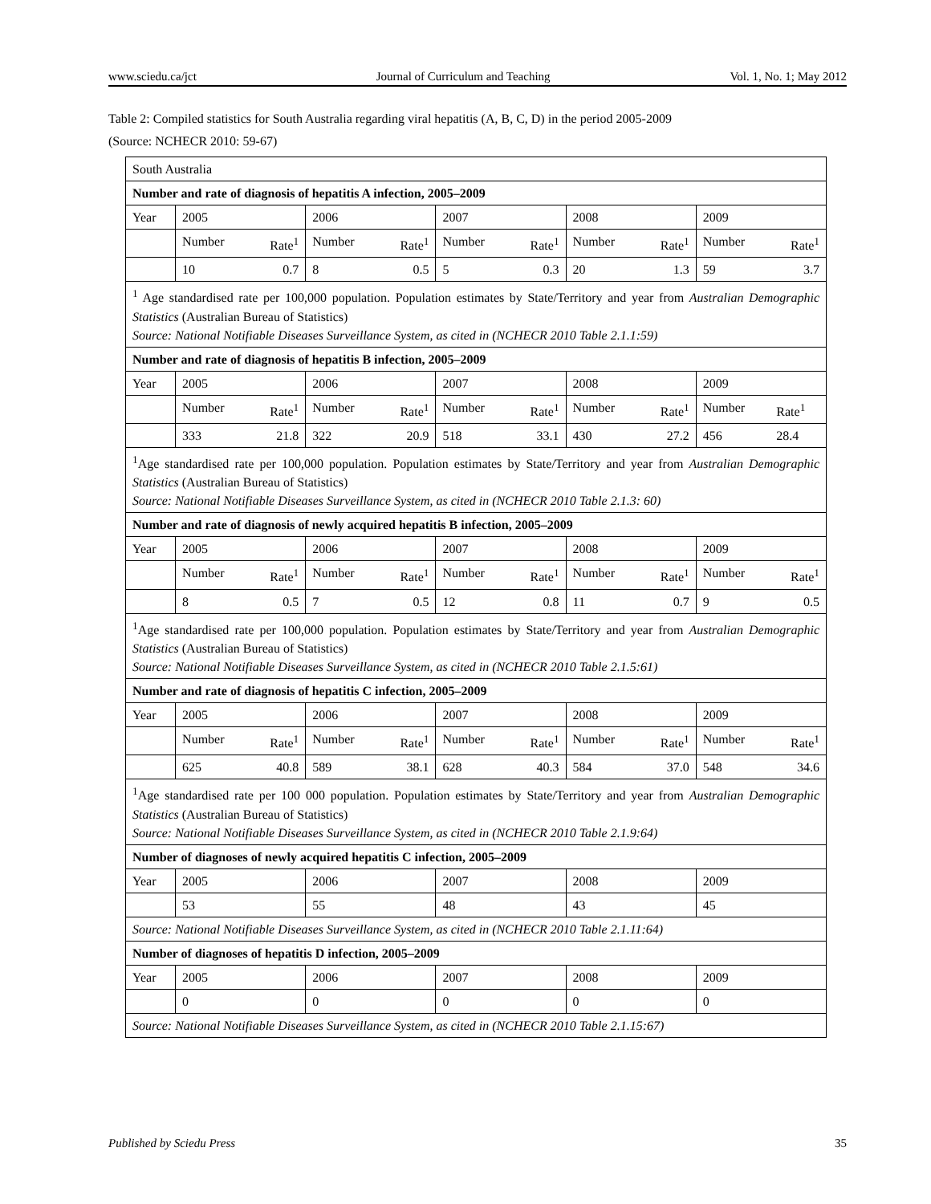www.sciedu.ca/jct Journal of Curriculum and Teaching Vol. 1, No. 1; May 2012
Table 2: Compiled statistics for South Australia regarding viral hepatitis (A, B, C, D) in the period 2005-2009
(Source: NCHECR 2010: 59-67)
| South Australia | | | | | | | | | | |
| Number and rate of diagnosis of hepatitis A infection, 2005–2009 | | | | | | | | | | |
| Year | 2005 | | 2006 | | 2007 | | 2008 | | 2009 | |
| | Number | Rate<sup>1</sup> | Number | Rate<sup>1</sup> | Number | Rate<sup>1</sup> | Number | Rate<sup>1</sup> | Number | Rate<sup>1</sup> |
| | 10 | 0.7 | 8 | 0.5 | 5 | 0.3 | 20 | 1.3 | 59 | 3.7 |
| <sup>1</sup> Age standardised rate per 100,000 population. Population estimates by State/Territory and year from Australian Demographic Statistics (Australian Bureau of Statistics) Source: National Notifiable Diseases Surveillance System, as cited in (NCHECR 2010 Table 2.1.1:59) | | | | | | | | | | |
| Number and rate of diagnosis of hepatitis B infection, 2005–2009 | | | | | | | | | | |
| Year | 2005 | | 2006 | | 2007 | | 2008 | | 2009 | |
| | Number | Rate<sup>1</sup> | Number | Rate<sup>1</sup> | Number | Rate<sup>1</sup> | Number | Rate<sup>1</sup> | Number | Rate<sup>1</sup> |
| | 333 | 21.8 | 322 | 20.9 | 518 | 33.1 | 430 | 27.2 | 456 | 28.4 |
| <sup>1</sup> Age standardised rate per 100,000 population. Population estimates by State/Territory and year from Australian Demographic Statistics (Australian Bureau of Statistics) Source: National Notifiable Diseases Surveillance System, as cited in (NCHECR 2010 Table 2.1.3: 60) | | | | | | | | | | |
| Number and rate of diagnosis of newly acquired hepatitis B infection, 2005–2009 | | | | | | | | | | |
| Year | 2005 | | 2006 | | 2007 | | 2008 | | 2009 | |
| | Number | Rate<sup>1</sup> | Number | Rate<sup>1</sup> | Number | Rate<sup>1</sup> | Number | Rate<sup>1</sup> | Number | Rate<sup>1</sup> |
| | 8 | 0.5 | 7 | 0.5 | 12 | 0.8 | 11 | 0.7 | 9 | 0.5 |
| <sup>1</sup> Age standardised rate per 100,000 population. Population estimates by State/Territory and year from Australian Demographic Statistics (Australian Bureau of Statistics) Source: National Notifiable Diseases Surveillance System, as cited in (NCHECR 2010 Table 2.1.5:61) | | | | | | | | | | |
| Number and rate of diagnosis of hepatitis C infection, 2005–2009 | | | | | | | | | | |
| Year | 2005 | | 2006 | | 2007 | | 2008 | | 2009 | |
| | Number | Rate<sup>1</sup> | Number | Rate<sup>1</sup> | Number | Rate<sup>1</sup> | Number | Rate<sup>1</sup> | Number | Rate<sup>1</sup> |
| | 625 | 40.8 | 589 | 38.1 | 628 | 40.3 | 584 | 37.0 | 548 | 34.6 |
| <sup>1</sup> Age standardised rate per 100 000 population. Population estimates by State/Territory and year from Australian Demographic Statistics (Australian Bureau of Statistics) Source: National Notifiable Diseases Surveillance System, as cited in (NCHECR 2010 Table 2.1.9:64) | | | | | | | | | | |
| Number of diagnoses of newly acquired hepatitis C infection, 2005–2009 | | | | | | | | | | |
| Year | 2005 | | 2006 | | 2007 | | 2008 | | 2009 | |
| | 53 | | 55 | | 48 | | 43 | | 45 | |
| Source: National Notifiable Diseases Surveillance System, as cited in (NCHECR 2010 Table 2.1.11:64) | | | | | | | | | | |
| Number of diagnoses of hepatitis D infection, 2005–2009 | | | | | | | | | | |
| Year | 2005 | | 2006 | | 2007 | | 2008 | | 2009 | |
| | 0 | | 0 | | 0 | | 0 | | 0 | |
| Source: National Notifiable Diseases Surveillance System, as cited in (NCHECR 2010 Table 2.1.15:67) | | | | | | | | | | |
Published by Sciedu Press 35